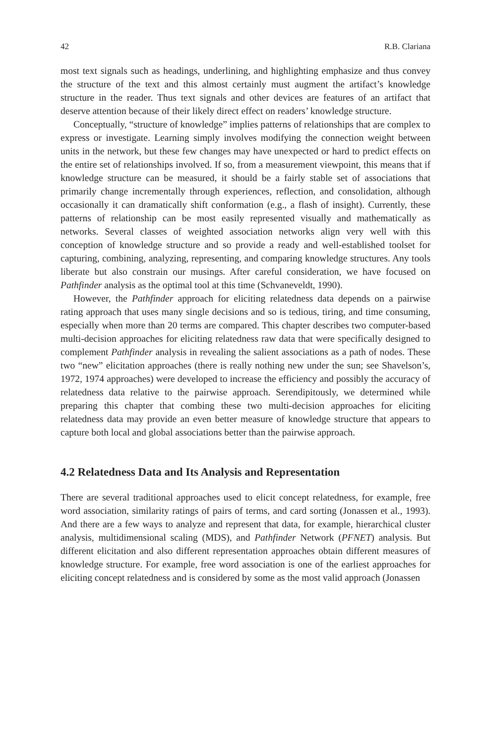42 R.B. Clariana
most text signals such as headings, underlining, and highlighting emphasize and thus convey the structure of the text and this almost certainly must augment the artifact’s knowledge structure in the reader. Thus text signals and other devices are features of an artifact that deserve attention because of their likely direct effect on readers’ knowledge structure.
Conceptually, “structure of knowledge” implies patterns of relationships that are complex to express or investigate. Learning simply involves modifying the connection weight between units in the network, but these few changes may have unexpected or hard to predict effects on the entire set of relationships involved. If so, from a measurement viewpoint, this means that if knowledge structure can be measured, it should be a fairly stable set of associations that primarily change incrementally through experiences, reflection, and consolidation, although occasionally it can dramatically shift conformation (e.g., a flash of insight). Currently, these patterns of relationship can be most easily represented visually and mathematically as networks. Several classes of weighted association networks align very well with this conception of knowledge structure and so provide a ready and well-established toolset for capturing, combining, analyzing, representing, and comparing knowledge structures. Any tools liberate but also constrain our musings. After careful consideration, we have focused on Pathfinder analysis as the optimal tool at this time (Schvaneveldt, 1990).
However, the Pathfinder approach for eliciting relatedness data depends on a pairwise rating approach that uses many single decisions and so is tedious, tiring, and time consuming, especially when more than 20 terms are compared. This chapter describes two computer-based multi-decision approaches for eliciting relatedness raw data that were specifically designed to complement Pathfinder analysis in revealing the salient associations as a path of nodes. These two “new” elicitation approaches (there is really nothing new under the sun; see Shavelson’s, 1972, 1974 approaches) were developed to increase the efficiency and possibly the accuracy of relatedness data relative to the pairwise approach. Serendipitously, we determined while preparing this chapter that combing these two multi-decision approaches for eliciting relatedness data may provide an even better measure of knowledge structure that appears to capture both local and global associations better than the pairwise approach.
4.2 Relatedness Data and Its Analysis and Representation
There are several traditional approaches used to elicit concept relatedness, for example, free word association, similarity ratings of pairs of terms, and card sorting (Jonassen et al., 1993). And there are a few ways to analyze and represent that data, for example, hierarchical cluster analysis, multidimensional scaling (MDS), and Pathfinder Network (PFNET) analysis. But different elicitation and also different representation approaches obtain different measures of knowledge structure. For example, free word association is one of the earliest approaches for eliciting concept relatedness and is considered by some as the most valid approach (Jonassen